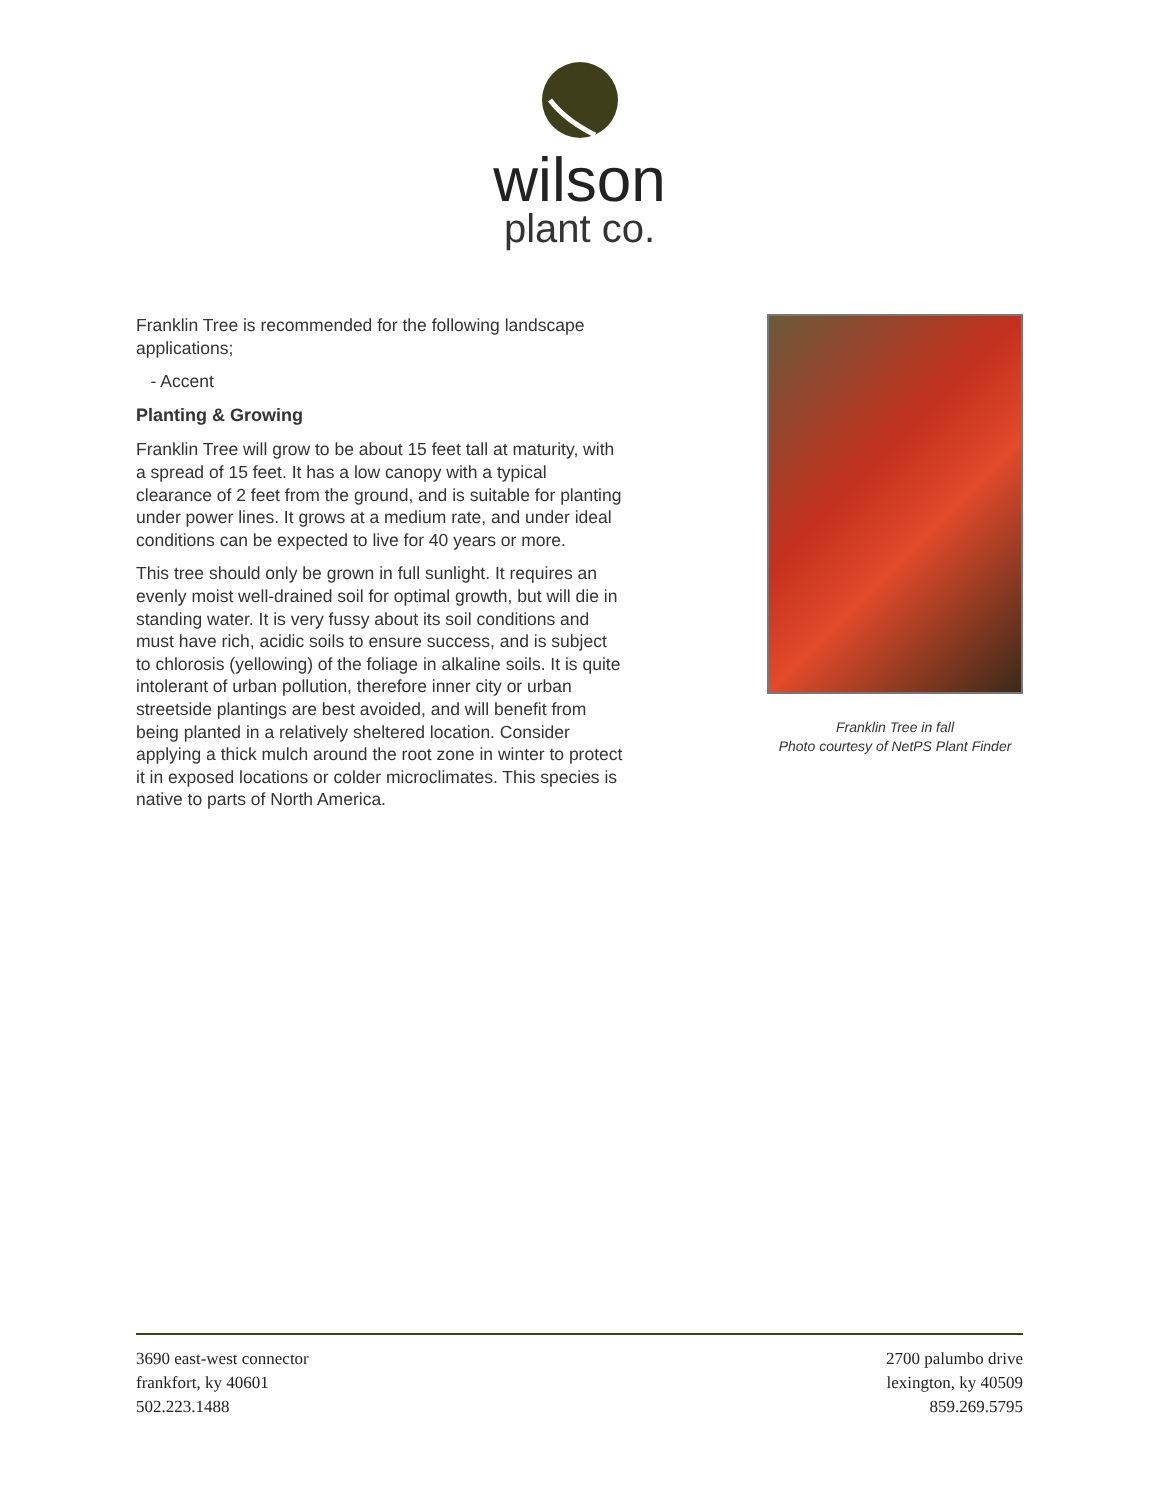wilson
plant co.
Franklin Tree is recommended for the following landscape applications;
- Accent
Planting & Growing
Franklin Tree will grow to be about 15 feet tall at maturity, with a spread of 15 feet. It has a low canopy with a typical clearance of 2 feet from the ground, and is suitable for planting under power lines. It grows at a medium rate, and under ideal conditions can be expected to live for 40 years or more.
This tree should only be grown in full sunlight. It requires an evenly moist well-drained soil for optimal growth, but will die in standing water. It is very fussy about its soil conditions and must have rich, acidic soils to ensure success, and is subject to chlorosis (yellowing) of the foliage in alkaline soils. It is quite intolerant of urban pollution, therefore inner city or urban streetside plantings are best avoided, and will benefit from being planted in a relatively sheltered location. Consider applying a thick mulch around the root zone in winter to protect it in exposed locations or colder microclimates. This species is native to parts of North America.
Franklin Tree in fall
Photo courtesy of NetPS Plant Finder
3690 east-west connector
frankfort, ky 40601
502.223.1488
2700 palumbo drive
lexington, ky 40509
859.269.5795